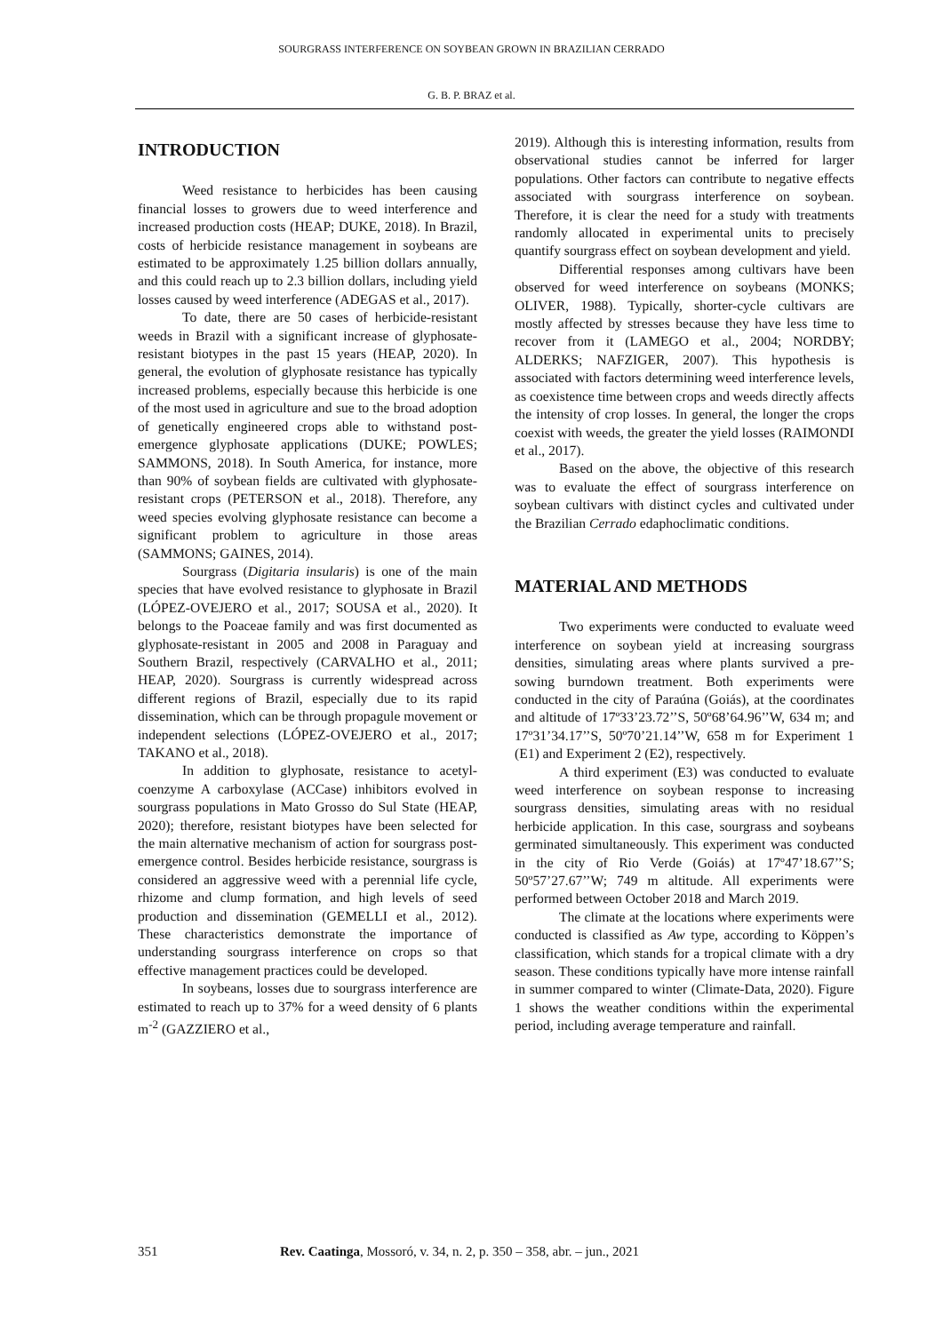SOURGRASS INTERFERENCE ON SOYBEAN GROWN IN BRAZILIAN CERRADO
G. B. P. BRAZ et al.
INTRODUCTION
Weed resistance to herbicides has been causing financial losses to growers due to weed interference and increased production costs (HEAP; DUKE, 2018). In Brazil, costs of herbicide resistance management in soybeans are estimated to be approximately 1.25 billion dollars annually, and this could reach up to 2.3 billion dollars, including yield losses caused by weed interference (ADEGAS et al., 2017).
To date, there are 50 cases of herbicide-resistant weeds in Brazil with a significant increase of glyphosate-resistant biotypes in the past 15 years (HEAP, 2020). In general, the evolution of glyphosate resistance has typically increased problems, especially because this herbicide is one of the most used in agriculture and sue to the broad adoption of genetically engineered crops able to withstand post-emergence glyphosate applications (DUKE; POWLES; SAMMONS, 2018). In South America, for instance, more than 90% of soybean fields are cultivated with glyphosate-resistant crops (PETERSON et al., 2018). Therefore, any weed species evolving glyphosate resistance can become a significant problem to agriculture in those areas (SAMMONS; GAINES, 2014).
Sourgrass (Digitaria insularis) is one of the main species that have evolved resistance to glyphosate in Brazil (LÓPEZ-OVEJERO et al., 2017; SOUSA et al., 2020). It belongs to the Poaceae family and was first documented as glyphosate-resistant in 2005 and 2008 in Paraguay and Southern Brazil, respectively (CARVALHO et al., 2011; HEAP, 2020). Sourgrass is currently widespread across different regions of Brazil, especially due to its rapid dissemination, which can be through propagule movement or independent selections (LÓPEZ-OVEJERO et al., 2017; TAKANO et al., 2018).
In addition to glyphosate, resistance to acetyl-coenzyme A carboxylase (ACCase) inhibitors evolved in sourgrass populations in Mato Grosso do Sul State (HEAP, 2020); therefore, resistant biotypes have been selected for the main alternative mechanism of action for sourgrass post-emergence control. Besides herbicide resistance, sourgrass is considered an aggressive weed with a perennial life cycle, rhizome and clump formation, and high levels of seed production and dissemination (GEMELLI et al., 2012). These characteristics demonstrate the importance of understanding sourgrass interference on crops so that effective management practices could be developed.
In soybeans, losses due to sourgrass interference are estimated to reach up to 37% for a weed density of 6 plants m<sup>-2</sup> (GAZZIERO et al.,
2019). Although this is interesting information, results from observational studies cannot be inferred for larger populations. Other factors can contribute to negative effects associated with sourgrass interference on soybean. Therefore, it is clear the need for a study with treatments randomly allocated in experimental units to precisely quantify sourgrass effect on soybean development and yield.
Differential responses among cultivars have been observed for weed interference on soybeans (MONKS; OLIVER, 1988). Typically, shorter-cycle cultivars are mostly affected by stresses because they have less time to recover from it (LAMEGO et al., 2004; NORDBY; ALDERKS; NAFZIGER, 2007). This hypothesis is associated with factors determining weed interference levels, as coexistence time between crops and weeds directly affects the intensity of crop losses. In general, the longer the crops coexist with weeds, the greater the yield losses (RAIMONDI et al., 2017).
Based on the above, the objective of this research was to evaluate the effect of sourgrass interference on soybean cultivars with distinct cycles and cultivated under the Brazilian Cerrado edaphoclimatic conditions.
MATERIAL AND METHODS
Two experiments were conducted to evaluate weed interference on soybean yield at increasing sourgrass densities, simulating areas where plants survived a pre-sowing burndown treatment. Both experiments were conducted in the city of Paraúna (Goiás), at the coordinates and altitude of 17º33’23.72’’S, 50º68’64.96’’W, 634 m; and 17º31’34.17’’S, 50º70’21.14’’W, 658 m for Experiment 1 (E1) and Experiment 2 (E2), respectively.
A third experiment (E3) was conducted to evaluate weed interference on soybean response to increasing sourgrass densities, simulating areas with no residual herbicide application. In this case, sourgrass and soybeans germinated simultaneously. This experiment was conducted in the city of Rio Verde (Goiás) at 17º47’18.67’’S; 50º57’27.67’’W; 749 m altitude. All experiments were performed between October 2018 and March 2019.
The climate at the locations where experiments were conducted is classified as Aw type, according to Köppen’s classification, which stands for a tropical climate with a dry season. These conditions typically have more intense rainfall in summer compared to winter (Climate-Data, 2020). Figure 1 shows the weather conditions within the experimental period, including average temperature and rainfall.
351 Rev. Caatinga, Mossoró, v. 34, n. 2, p. 350 – 358, abr. – jun., 2021